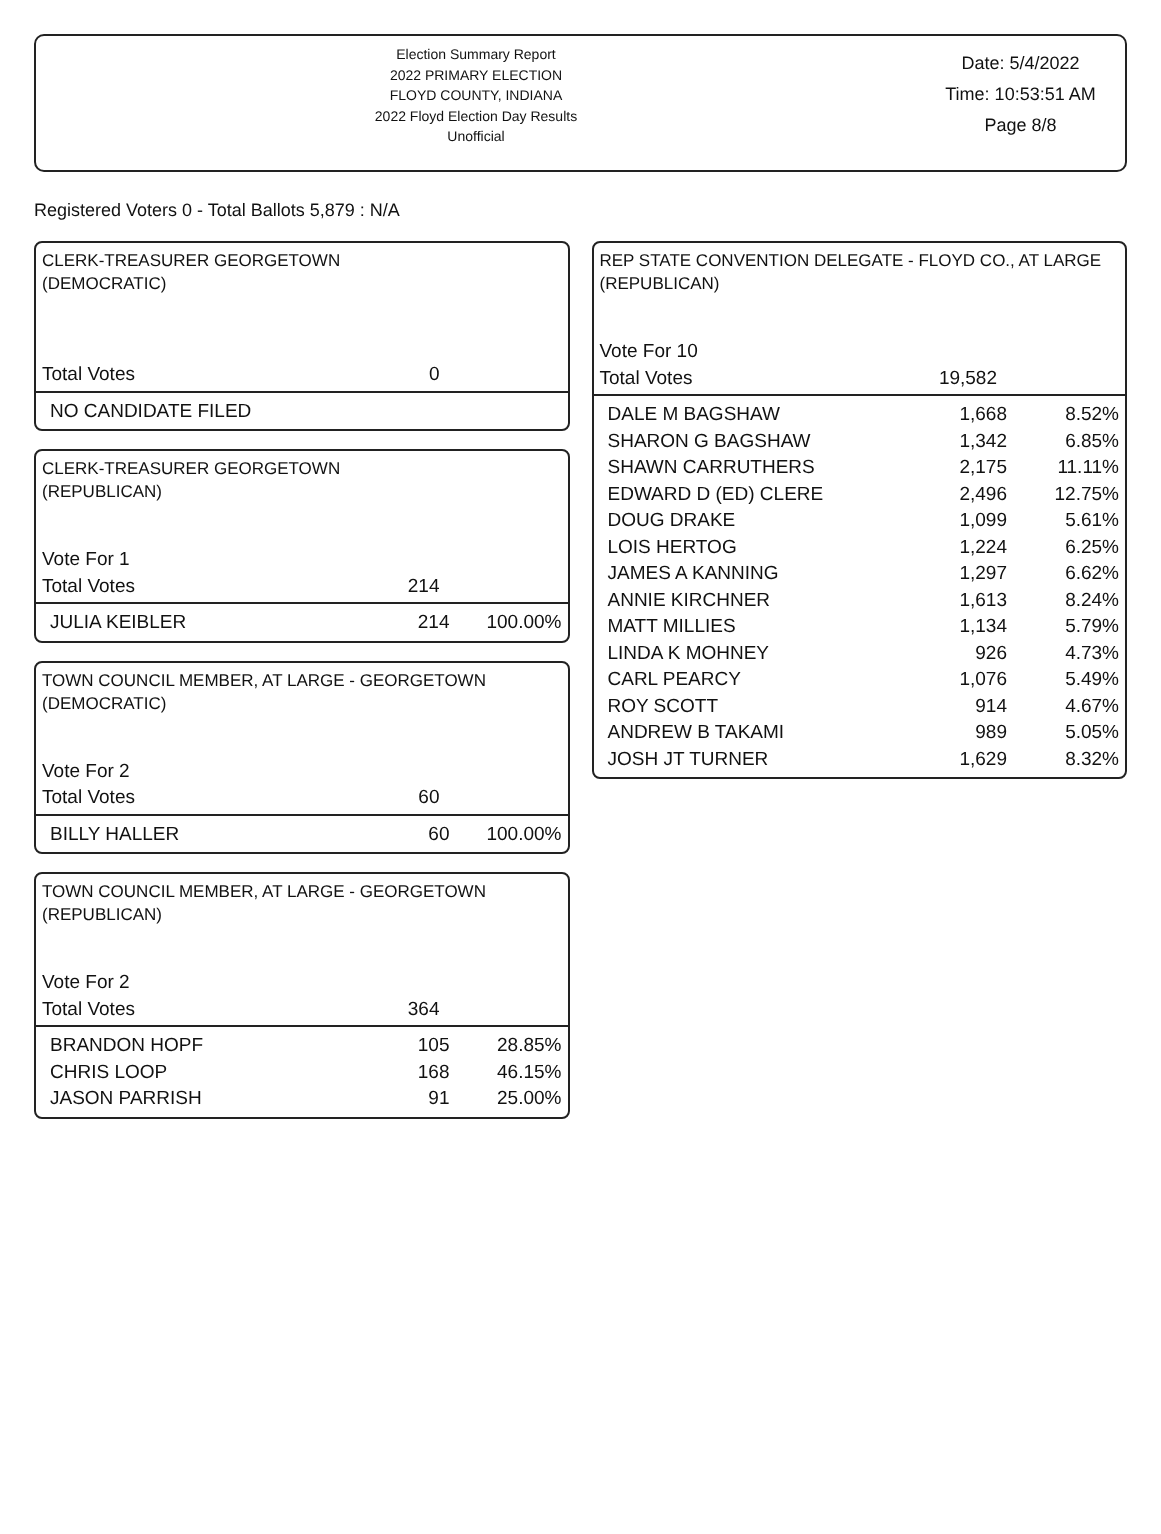Election Summary Report
2022 PRIMARY ELECTION
FLOYD COUNTY, INDIANA
2022 Floyd Election Day Results
Unofficial
Date: 5/4/2022
Time: 10:53:51 AM
Page 8/8
Registered Voters 0 - Total Ballots 5,879 : N/A
CLERK-TREASURER GEORGETOWN
(DEMOCRATIC)
| Total Votes | 0 | |
| NO CANDIDATE FILED |
CLERK-TREASURER GEORGETOWN
(REPUBLICAN)
| Vote For 1 | | |
| Total Votes | 214 | |
| JULIA KEIBLER | 214 | 100.00% |
TOWN COUNCIL MEMBER, AT LARGE - GEORGETOWN
(DEMOCRATIC)
| Vote For 2 | | |
| Total Votes | 60 | |
| BILLY HALLER | 60 | 100.00% |
TOWN COUNCIL MEMBER, AT LARGE - GEORGETOWN
(REPUBLICAN)
| Vote For 2 | | |
| Total Votes | 364 | |
| BRANDON HOPF | 105 | 28.85% |
| CHRIS LOOP | 168 | 46.15% |
| JASON PARRISH | 91 | 25.00% |
REP STATE CONVENTION DELEGATE - FLOYD CO., AT LARGE
(REPUBLICAN)
| Vote For 10 | | |
| Total Votes | 19,582 | |
| DALE M BAGSHAW | 1,668 | 8.52% |
| SHARON G BAGSHAW | 1,342 | 6.85% |
| SHAWN CARRUTHERS | 2,175 | 11.11% |
| EDWARD D (ED) CLERE | 2,496 | 12.75% |
| DOUG DRAKE | 1,099 | 5.61% |
| LOIS HERTOG | 1,224 | 6.25% |
| JAMES A KANNING | 1,297 | 6.62% |
| ANNIE KIRCHNER | 1,613 | 8.24% |
| MATT MILLIES | 1,134 | 5.79% |
| LINDA K MOHNEY | 926 | 4.73% |
| CARL PEARCY | 1,076 | 5.49% |
| ROY SCOTT | 914 | 4.67% |
| ANDREW B TAKAMI | 989 | 5.05% |
| JOSH JT TURNER | 1,629 | 8.32% |